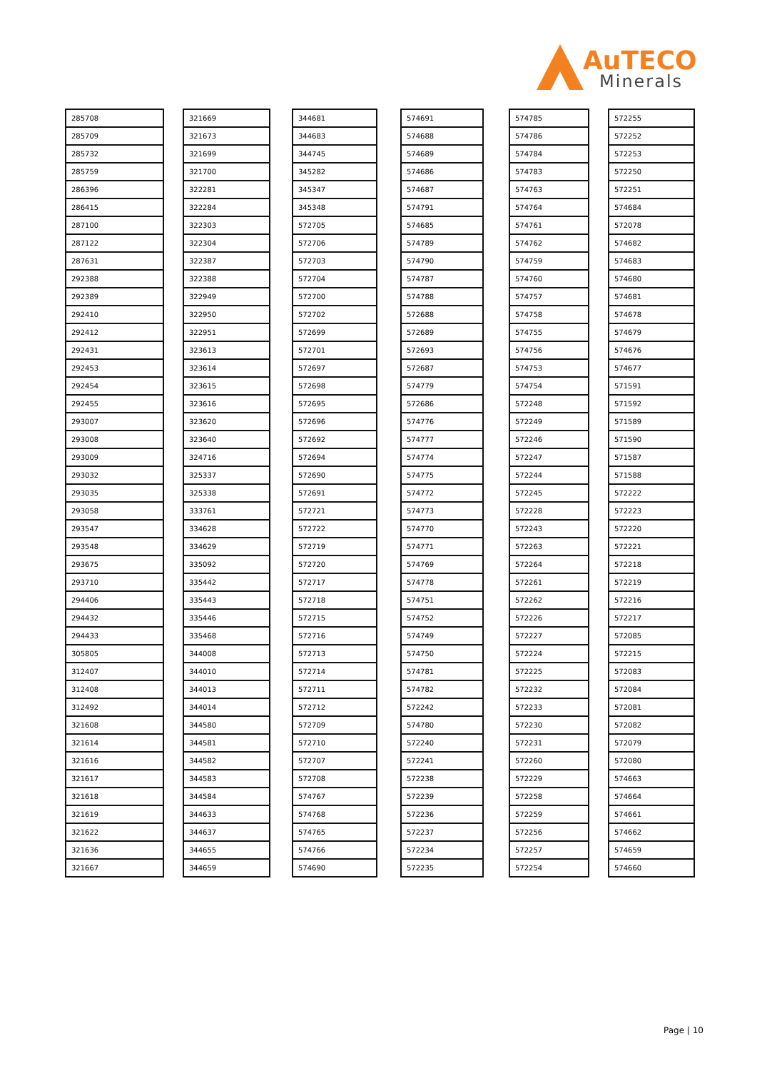AuTECO
Minerals
| 285708 |
| 285709 |
| 285732 |
| 285759 |
| 286396 |
| 286415 |
| 287100 |
| 287122 |
| 287631 |
| 292388 |
| 292389 |
| 292410 |
| 292412 |
| 292431 |
| 292453 |
| 292454 |
| 292455 |
| 293007 |
| 293008 |
| 293009 |
| 293032 |
| 293035 |
| 293058 |
| 293547 |
| 293548 |
| 293675 |
| 293710 |
| 294406 |
| 294432 |
| 294433 |
| 305805 |
| 312407 |
| 312408 |
| 312492 |
| 321608 |
| 321614 |
| 321616 |
| 321617 |
| 321618 |
| 321619 |
| 321622 |
| 321636 |
| 321667 |
| 321669 |
| 321673 |
| 321699 |
| 321700 |
| 322281 |
| 322284 |
| 322303 |
| 322304 |
| 322387 |
| 322388 |
| 322949 |
| 322950 |
| 322951 |
| 323613 |
| 323614 |
| 323615 |
| 323616 |
| 323620 |
| 323640 |
| 324716 |
| 325337 |
| 325338 |
| 333761 |
| 334628 |
| 334629 |
| 335092 |
| 335442 |
| 335443 |
| 335446 |
| 335468 |
| 344008 |
| 344010 |
| 344013 |
| 344014 |
| 344580 |
| 344581 |
| 344582 |
| 344583 |
| 344584 |
| 344633 |
| 344637 |
| 344655 |
| 344659 |
| 344681 |
| 344683 |
| 344745 |
| 345282 |
| 345347 |
| 345348 |
| 572705 |
| 572706 |
| 572703 |
| 572704 |
| 572700 |
| 572702 |
| 572699 |
| 572701 |
| 572697 |
| 572698 |
| 572695 |
| 572696 |
| 572692 |
| 572694 |
| 572690 |
| 572691 |
| 572721 |
| 572722 |
| 572719 |
| 572720 |
| 572717 |
| 572718 |
| 572715 |
| 572716 |
| 572713 |
| 572714 |
| 572711 |
| 572712 |
| 572709 |
| 572710 |
| 572707 |
| 572708 |
| 574767 |
| 574768 |
| 574765 |
| 574766 |
| 574690 |
| 574691 |
| 574688 |
| 574689 |
| 574686 |
| 574687 |
| 574791 |
| 574685 |
| 574789 |
| 574790 |
| 574787 |
| 574788 |
| 572688 |
| 572689 |
| 572693 |
| 572687 |
| 574779 |
| 572686 |
| 574776 |
| 574777 |
| 574774 |
| 574775 |
| 574772 |
| 574773 |
| 574770 |
| 574771 |
| 574769 |
| 574778 |
| 574751 |
| 574752 |
| 574749 |
| 574750 |
| 574781 |
| 574782 |
| 572242 |
| 574780 |
| 572240 |
| 572241 |
| 572238 |
| 572239 |
| 572236 |
| 572237 |
| 572234 |
| 572235 |
| 574785 |
| 574786 |
| 574784 |
| 574783 |
| 574763 |
| 574764 |
| 574761 |
| 574762 |
| 574759 |
| 574760 |
| 574757 |
| 574758 |
| 574755 |
| 574756 |
| 574753 |
| 574754 |
| 572248 |
| 572249 |
| 572246 |
| 572247 |
| 572244 |
| 572245 |
| 572228 |
| 572243 |
| 572263 |
| 572264 |
| 572261 |
| 572262 |
| 572226 |
| 572227 |
| 572224 |
| 572225 |
| 572232 |
| 572233 |
| 572230 |
| 572231 |
| 572260 |
| 572229 |
| 572258 |
| 572259 |
| 572256 |
| 572257 |
| 572254 |
| 572255 |
| 572252 |
| 572253 |
| 572250 |
| 572251 |
| 574684 |
| 572078 |
| 574682 |
| 574683 |
| 574680 |
| 574681 |
| 574678 |
| 574679 |
| 574676 |
| 574677 |
| 571591 |
| 571592 |
| 571589 |
| 571590 |
| 571587 |
| 571588 |
| 572222 |
| 572223 |
| 572220 |
| 572221 |
| 572218 |
| 572219 |
| 572216 |
| 572217 |
| 572085 |
| 572215 |
| 572083 |
| 572084 |
| 572081 |
| 572082 |
| 572079 |
| 572080 |
| 574663 |
| 574664 |
| 574661 |
| 574662 |
| 574659 |
| 574660 |
Page | 10